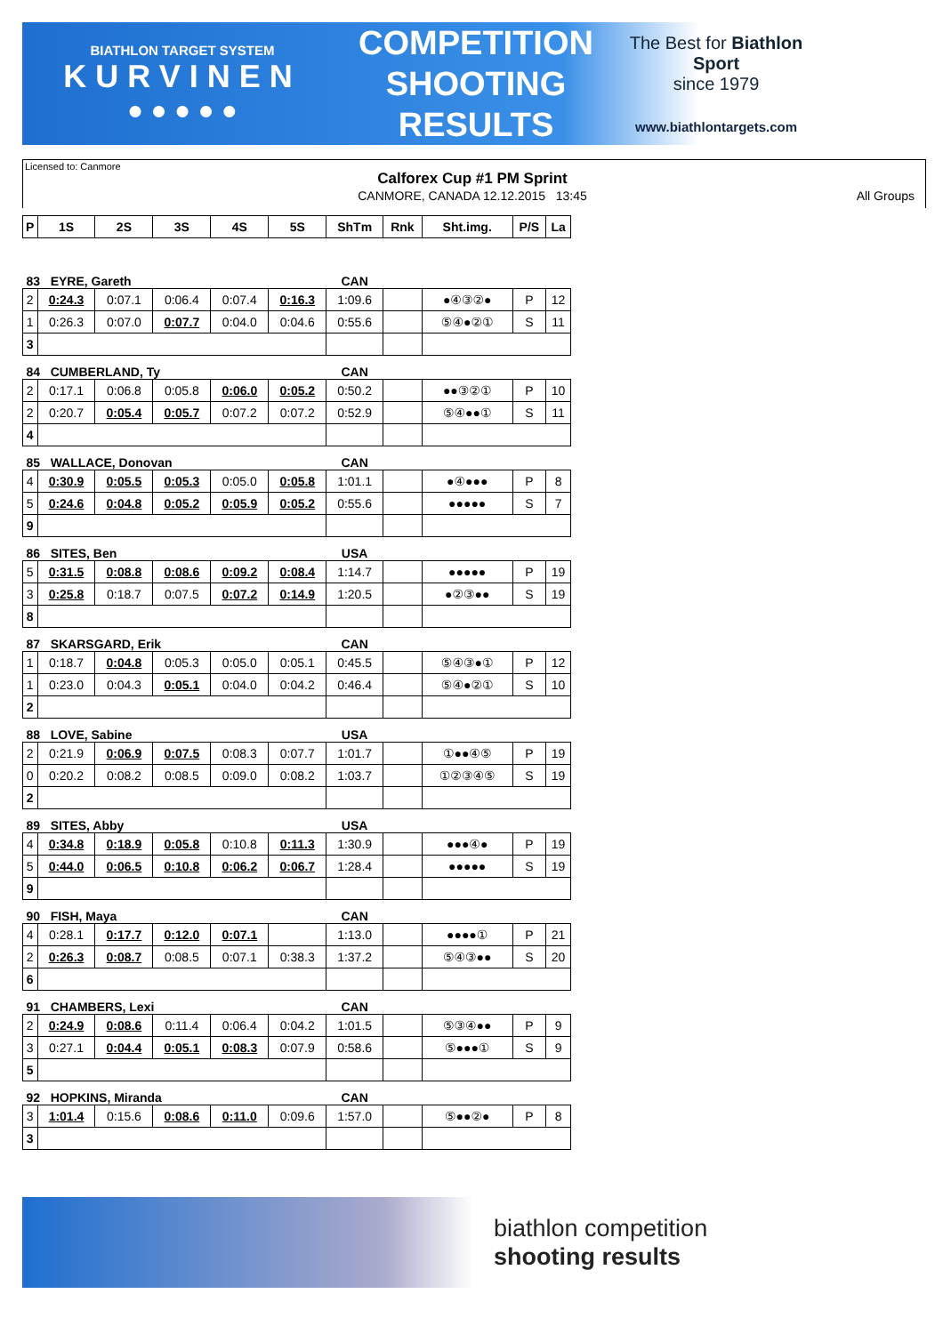BIATHLON TARGET SYSTEM
KURVINEN
● ● ● ● ●
COMPETITION SHOOTING RESULTS
The Best for Biathlon Sport
since 1979
www.biathlontargets.com
Licensed to: Canmore
Calforex Cup #1 PM Sprint
CANMORE, CANADA 12.12.2015 13:45 All Groups
| P | 1S | 2S | 3S | 4S | 5S | ShTm | Rnk | Sht.img. | P/S | La |
| --- | --- | --- | --- | --- | --- | --- | --- | --- | --- | --- |
| 83 EYRE, Gareth | | | | | | CAN | | | | |
| 2 | 0:24.3 | 0:07.1 | 0:06.4 | 0:07.4 | 0:16.3 | 1:09.6 | | ●④③②● | P | 12 |
| 1 | 0:26.3 | 0:07.0 | 0:07.7 | 0:04.0 | 0:04.6 | 0:55.6 | | ⑤④●②① | S | 11 |
| 3 | | | | | | | | | | |
| 84 CUMBERLAND, Ty | | | | | | CAN | | | | |
| 2 | 0:17.1 | 0:06.8 | 0:05.8 | 0:06.0 | 0:05.2 | 0:50.2 | | ●●③②① | P | 10 |
| 2 | 0:20.7 | 0:05.4 | 0:05.7 | 0:07.2 | 0:07.2 | 0:52.9 | | ⑤④●●① | S | 11 |
| 4 | | | | | | | | | | |
| 85 WALLACE, Donovan | | | | | | CAN | | | | |
| 4 | 0:30.9 | 0:05.5 | 0:05.3 | 0:05.0 | 0:05.8 | 1:01.1 | | ●④●●● | P | 8 |
| 5 | 0:24.6 | 0:04.8 | 0:05.2 | 0:05.9 | 0:05.2 | 0:55.6 | | ●●●●● | S | 7 |
| 9 | | | | | | | | | | |
| 86 SITES, Ben | | | | | | USA | | | | |
| 5 | 0:31.5 | 0:08.8 | 0:08.6 | 0:09.2 | 0:08.4 | 1:14.7 | | ●●●●● | P | 19 |
| 3 | 0:25.8 | 0:18.7 | 0:07.5 | 0:07.2 | 0:14.9 | 1:20.5 | | ●②③●● | S | 19 |
| 8 | | | | | | | | | | |
| 87 SKARSGARD, Erik | | | | | | CAN | | | | |
| 1 | 0:18.7 | 0:04.8 | 0:05.3 | 0:05.0 | 0:05.1 | 0:45.5 | | ⑤④③●① | P | 12 |
| 1 | 0:23.0 | 0:04.3 | 0:05.1 | 0:04.0 | 0:04.2 | 0:46.4 | | ⑤④●②① | S | 10 |
| 2 | | | | | | | | | | |
| 88 LOVE, Sabine | | | | | | USA | | | | |
| 2 | 0:21.9 | 0:06.9 | 0:07.5 | 0:08.3 | 0:07.7 | 1:01.7 | | ①●●④⑤ | P | 19 |
| 0 | 0:20.2 | 0:08.2 | 0:08.5 | 0:09.0 | 0:08.2 | 1:03.7 | | ①②③④⑤ | S | 19 |
| 2 | | | | | | | | | | |
| 89 SITES, Abby | | | | | | USA | | | | |
| 4 | 0:34.8 | 0:18.9 | 0:05.8 | 0:10.8 | 0:11.3 | 1:30.9 | | ●●●④● | P | 19 |
| 5 | 0:44.0 | 0:06.5 | 0:10.8 | 0:06.2 | 0:06.7 | 1:28.4 | | ●●●●● | S | 19 |
| 9 | | | | | | | | | | |
| 90 FISH, Maya | | | | | | CAN | | | | |
| 4 | 0:28.1 | 0:17.7 | 0:12.0 | 0:07.1 | | 1:13.0 | | ●●●●① | P | 21 |
| 2 | 0:26.3 | 0:08.7 | 0:08.5 | 0:07.1 | 0:38.3 | 1:37.2 | | ⑤④③●● | S | 20 |
| 6 | | | | | | | | | | |
| 91 CHAMBERS, Lexi | | | | | | CAN | | | | |
| 2 | 0:24.9 | 0:08.6 | 0:11.4 | 0:06.4 | 0:04.2 | 1:01.5 | | ⑤③④●● | P | 9 |
| 3 | 0:27.1 | 0:04.4 | 0:05.1 | 0:08.3 | 0:07.9 | 0:58.6 | | ⑤●●●① | S | 9 |
| 5 | | | | | | | | | | |
| 92 HOPKINS, Miranda | | | | | | CAN | | | | |
| 3 | 1:01.4 | 0:15.6 | 0:08.6 | 0:11.0 | 0:09.6 | 1:57.0 | | ⑤●●②● | P | 8 |
| 3 | | | | | | | | | | |
biathlon competition
shooting results